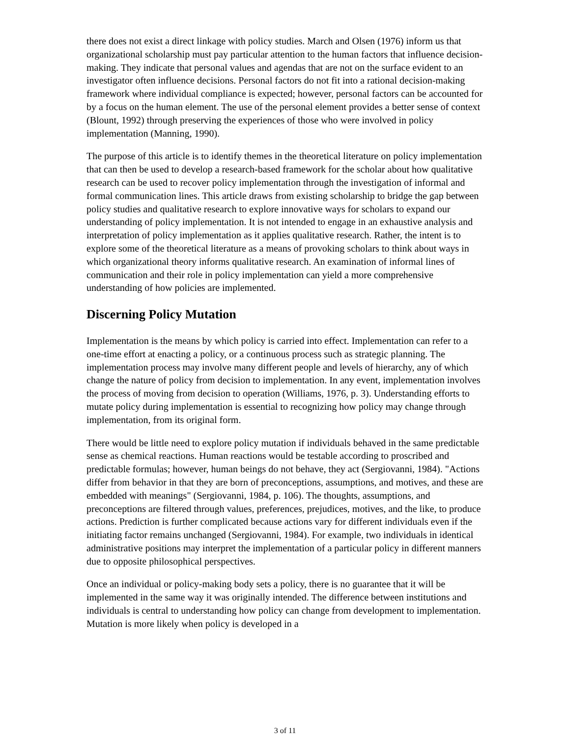there does not exist a direct linkage with policy studies. March and Olsen (1976) inform us that organizational scholarship must pay particular attention to the human factors that influence decision-making. They indicate that personal values and agendas that are not on the surface evident to an investigator often influence decisions. Personal factors do not fit into a rational decision-making framework where individual compliance is expected; however, personal factors can be accounted for by a focus on the human element. The use of the personal element provides a better sense of context (Blount, 1992) through preserving the experiences of those who were involved in policy implementation (Manning, 1990).
The purpose of this article is to identify themes in the theoretical literature on policy implementation that can then be used to develop a research-based framework for the scholar about how qualitative research can be used to recover policy implementation through the investigation of informal and formal communication lines. This article draws from existing scholarship to bridge the gap between policy studies and qualitative research to explore innovative ways for scholars to expand our understanding of policy implementation. It is not intended to engage in an exhaustive analysis and interpretation of policy implementation as it applies qualitative research. Rather, the intent is to explore some of the theoretical literature as a means of provoking scholars to think about ways in which organizational theory informs qualitative research. An examination of informal lines of communication and their role in policy implementation can yield a more comprehensive understanding of how policies are implemented.
Discerning Policy Mutation
Implementation is the means by which policy is carried into effect. Implementation can refer to a one-time effort at enacting a policy, or a continuous process such as strategic planning. The implementation process may involve many different people and levels of hierarchy, any of which change the nature of policy from decision to implementation. In any event, implementation involves the process of moving from decision to operation (Williams, 1976, p. 3). Understanding efforts to mutate policy during implementation is essential to recognizing how policy may change through implementation, from its original form.
There would be little need to explore policy mutation if individuals behaved in the same predictable sense as chemical reactions. Human reactions would be testable according to proscribed and predictable formulas; however, human beings do not behave, they act (Sergiovanni, 1984). "Actions differ from behavior in that they are born of preconceptions, assumptions, and motives, and these are embedded with meanings" (Sergiovanni, 1984, p. 106). The thoughts, assumptions, and preconceptions are filtered through values, preferences, prejudices, motives, and the like, to produce actions. Prediction is further complicated because actions vary for different individuals even if the initiating factor remains unchanged (Sergiovanni, 1984). For example, two individuals in identical administrative positions may interpret the implementation of a particular policy in different manners due to opposite philosophical perspectives.
Once an individual or policy-making body sets a policy, there is no guarantee that it will be implemented in the same way it was originally intended. The difference between institutions and individuals is central to understanding how policy can change from development to implementation. Mutation is more likely when policy is developed in a
3 of 11